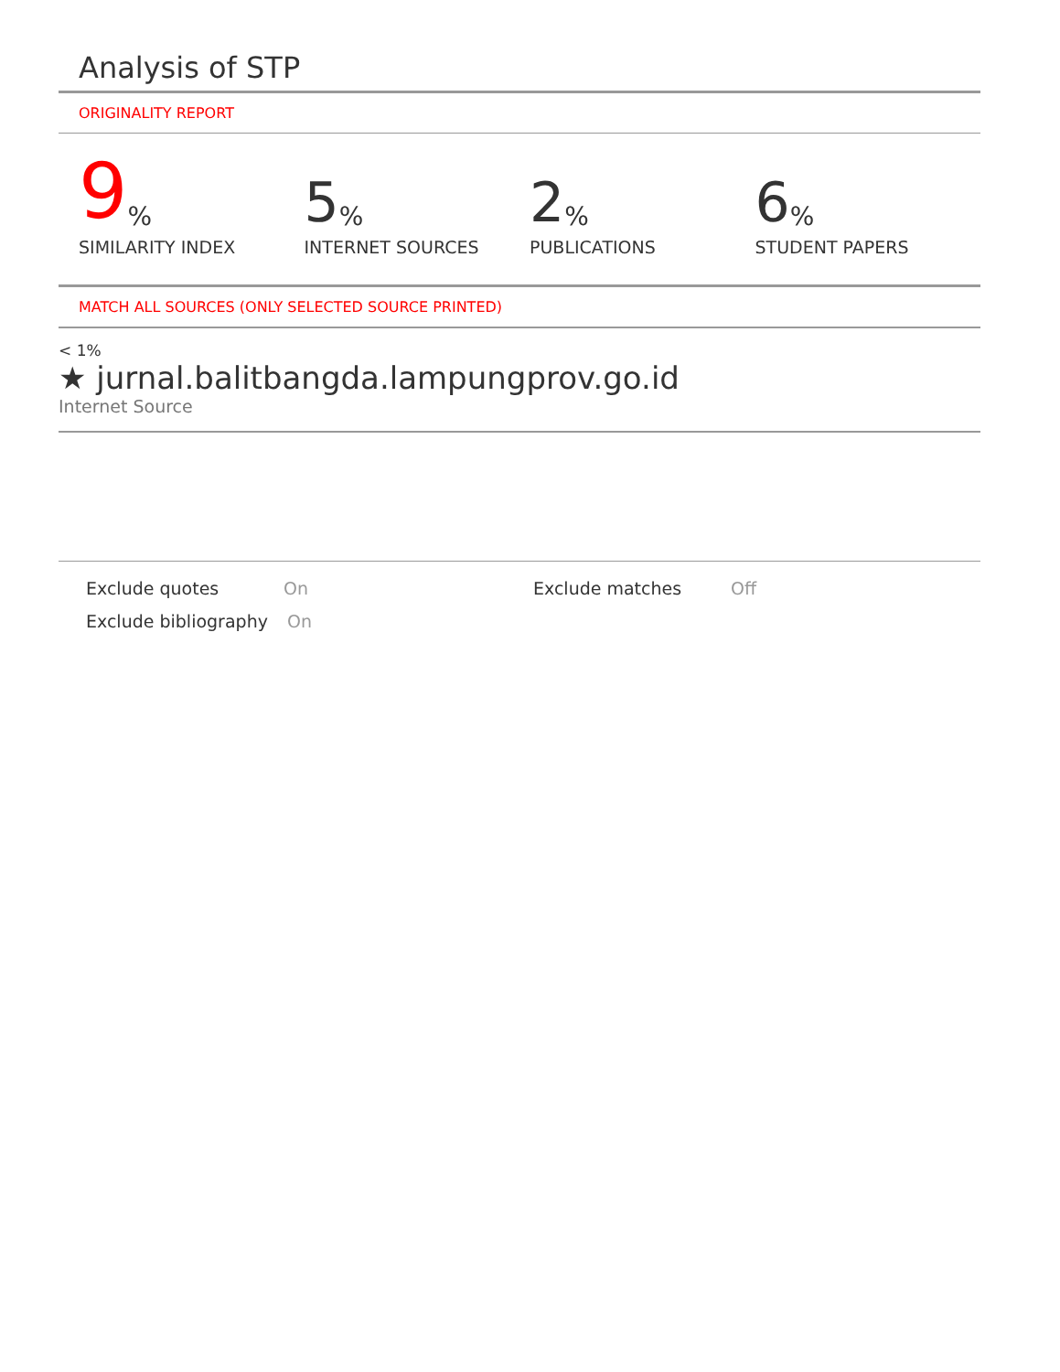Analysis of STP
ORIGINALITY REPORT
9%
SIMILARITY INDEX
5%
INTERNET SOURCES
2%
PUBLICATIONS
6%
STUDENT PAPERS
MATCH ALL SOURCES (ONLY SELECTED SOURCE PRINTED)
< 1%
★ jurnal.balitbangda.lampungprov.go.id
Internet Source
Exclude quotes On Exclude matches Off
Exclude bibliography
On